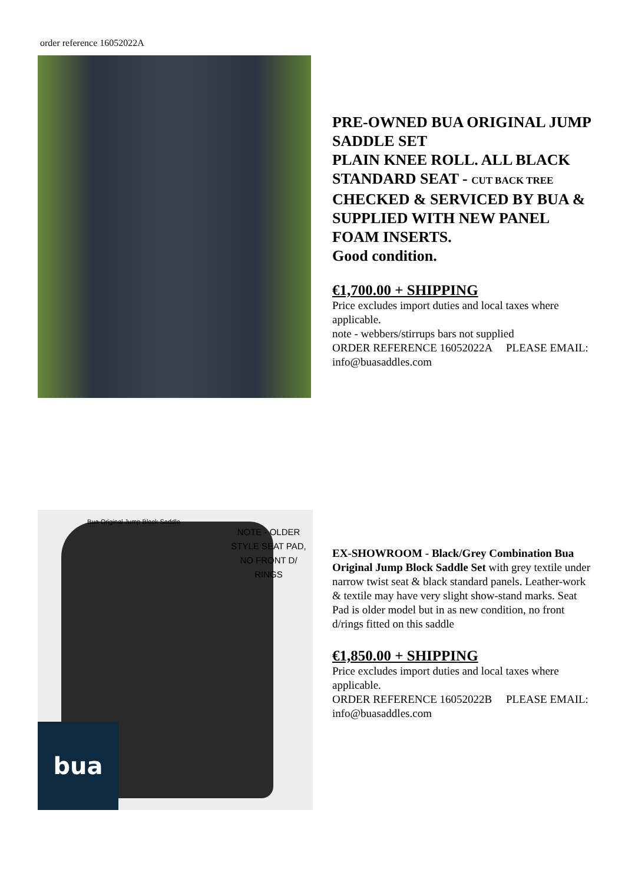order reference 16052022A
PRE-OWNED BUA ORIGINAL JUMP SADDLE SET
PLAIN KNEE ROLL. ALL BLACK
STANDARD SEAT - CUT BACK TREE
CHECKED & SERVICED BY BUA & SUPPLIED WITH NEW PANEL FOAM INSERTS.
Good condition.
€1,700.00 + SHIPPING
Price excludes import duties and local taxes where applicable.
note - webbers/stirrups bars not supplied
ORDER REFERENCE 16052022A PLEASE EMAIL: info@buasaddles.com
Bua Original Jump Block Saddle
NOTE - OLDER STYLE SEAT PAD, NO FRONT D/ RINGS
bua
EX-SHOWROOM - Black/Grey Combination Bua Original Jump Block Saddle Set with grey textile under narrow twist seat & black standard panels. Leather-work & textile may have very slight show-stand marks. Seat Pad is older model but in as new condition, no front d/rings fitted on this saddle
€1,850.00 + SHIPPING
Price excludes import duties and local taxes where applicable.
ORDER REFERENCE 16052022B PLEASE EMAIL: info@buasaddles.com